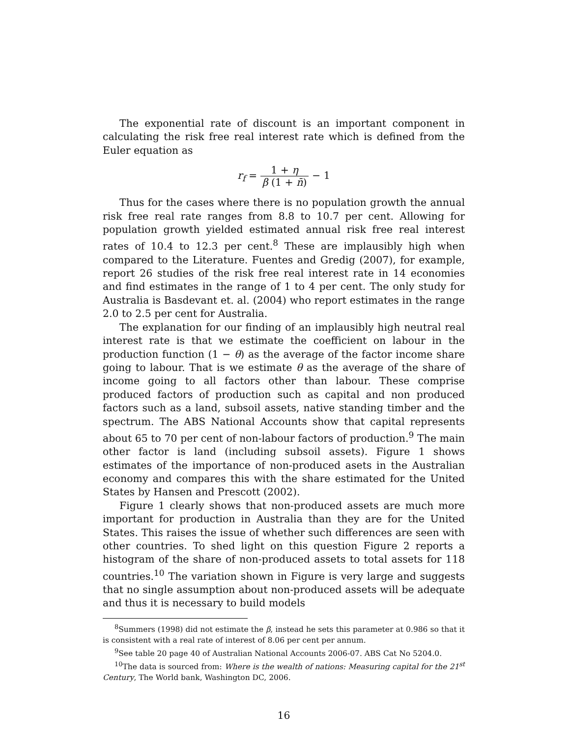The exponential rate of discount is an important component in calculating the risk free real interest rate which is defined from the Euler equation as
r<sub>f</sub> = 1 + η β (1 + n̄) − 1
Thus for the cases where there is no population growth the annual risk free real rate ranges from 8.8 to 10.7 per cent. Allowing for population growth yielded estimated annual risk free real interest rates of 10.4 to 12.3 per cent.<sup>8</sup> These are implausibly high when compared to the Literature. Fuentes and Gredig (2007), for example, report 26 studies of the risk free real interest rate in 14 economies and find estimates in the range of 1 to 4 per cent. The only study for Australia is Basdevant et. al. (2004) who report estimates in the range 2.0 to 2.5 per cent for Australia.
The explanation for our finding of an implausibly high neutral real interest rate is that we estimate the coefficient on labour in the production function (1 − θ) as the average of the factor income share going to labour. That is we estimate θ as the average of the share of income going to all factors other than labour. These comprise produced factors of production such as capital and non produced factors such as a land, subsoil assets, native standing timber and the spectrum. The ABS National Accounts show that capital represents about 65 to 70 per cent of non-labour factors of production.<sup>9</sup> The main other factor is land (including subsoil assets). Figure 1 shows estimates of the importance of non-produced asets in the Australian economy and compares this with the share estimated for the United States by Hansen and Prescott (2002).
Figure 1 clearly shows that non-produced assets are much more important for production in Australia than they are for the United States. This raises the issue of whether such differences are seen with other countries. To shed light on this question Figure 2 reports a histogram of the share of non-produced assets to total assets for 118 countries.<sup>10</sup> The variation shown in Figure is very large and suggests that no single assumption about non-produced assets will be adequate and thus it is necessary to build models
<sup>8</sup> Summers (1998) did not estimate the β, instead he sets this parameter at 0.986 so that it is consistent with a real rate of interest of 8.06 per cent per annum.
<sup>9</sup> See table 20 page 40 of Australian National Accounts 2006-07. ABS Cat No 5204.0.
<sup>10</sup> The data is sourced from: Where is the wealth of nations: Measuring capital for the 21<sup>st</sup> Century, The World bank, Washington DC, 2006.
16